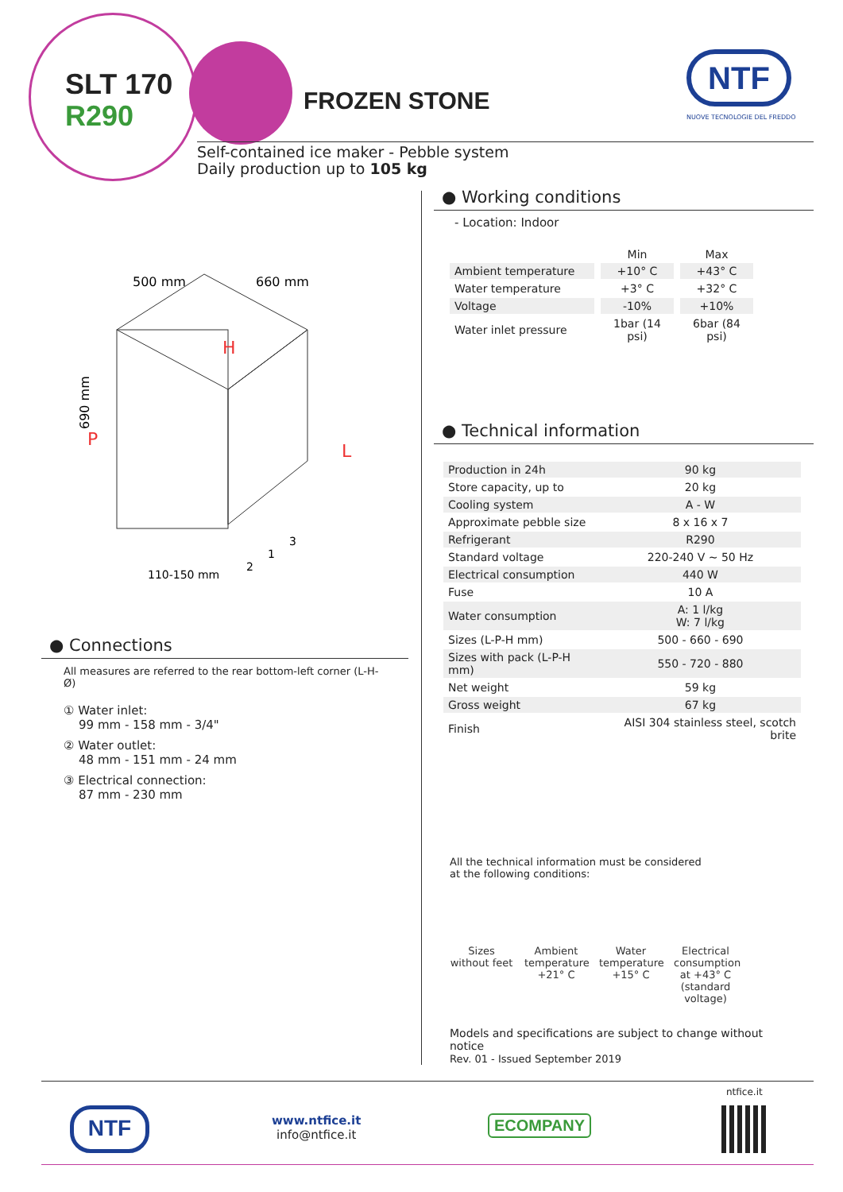SLT 170
R290
FROZEN STONE
NTF
NUOVE TECNOLOGIE DEL FREDDO
Self-contained ice maker - Pebble system
Daily production up to 105 kg
500 mm
660 mm
690 mm
H
P
L
2
1
3
110-150 mm
● Connections
All measures are referred to the rear bottom-left corner (L-H-Ø)
① Water inlet:
99 mm - 158 mm - 3/4"
② Water outlet:
48 mm - 151 mm - 24 mm
③ Electrical connection:
87 mm - 230 mm
● Working conditions
- Location: Indoor
| | Min | Max |
| Ambient temperature | +10° C | +43° C |
| Water temperature | +3° C | +32° C |
| Voltage | -10% | +10% |
| Water inlet pressure | 1bar (14 psi) | 6bar (84 psi) |
● Technical information
| Production in 24h | 90 kg |
| Store capacity, up to | 20 kg |
| Cooling system | A - W |
| Approximate pebble size | 8 x 16 x 7 |
| Refrigerant | R290 |
| Standard voltage | 220-240 V ~ 50 Hz |
| Electrical consumption | 440 W |
| Fuse | 10 A |
| Water consumption | A: 1 l/kg W: 7 l/kg |
| Sizes (L-P-H mm) | 500 - 660 - 690 |
| Sizes with pack (L-P-H mm) | 550 - 720 - 880 |
| Net weight | 59 kg |
| Gross weight | 67 kg |
| Finish | AISI 304 stainless steel, scotch brite |
All the technical information must be considered
at the following conditions:
Sizes without feet
Ambient temperature +21° C
Water temperature +15° C
Electrical consumption at +43° C (standard voltage)
Models and specifications are subject to change without notice
Rev. 01 - Issued September 2019
NTF
www.ntfice.it
info@ntfice.it
ECOMPANY
ntfice.it